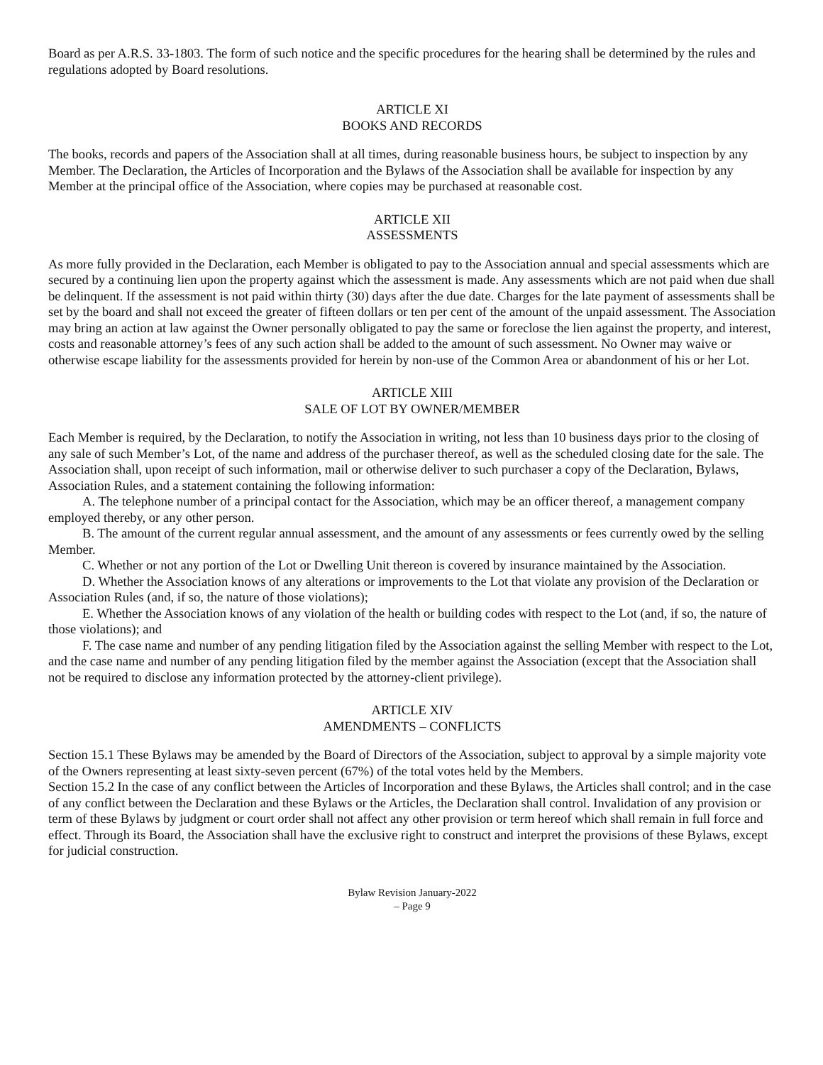Board as per A.R.S. 33-1803. The form of such notice and the specific procedures for the hearing shall be determined by the rules and regulations adopted by Board resolutions.
ARTICLE XI
BOOKS AND RECORDS
The books, records and papers of the Association shall at all times, during reasonable business hours, be subject to inspection by any Member. The Declaration, the Articles of Incorporation and the Bylaws of the Association shall be available for inspection by any Member at the principal office of the Association, where copies may be purchased at reasonable cost.
ARTICLE XII
ASSESSMENTS
As more fully provided in the Declaration, each Member is obligated to pay to the Association annual and special assessments which are secured by a continuing lien upon the property against which the assessment is made. Any assessments which are not paid when due shall be delinquent. If the assessment is not paid within thirty (30) days after the due date. Charges for the late payment of assessments shall be set by the board and shall not exceed the greater of fifteen dollars or ten per cent of the amount of the unpaid assessment. The Association may bring an action at law against the Owner personally obligated to pay the same or foreclose the lien against the property, and interest, costs and reasonable attorney’s fees of any such action shall be added to the amount of such assessment. No Owner may waive or otherwise escape liability for the assessments provided for herein by non-use of the Common Area or abandonment of his or her Lot.
ARTICLE XIII
SALE OF LOT BY OWNER/MEMBER
Each Member is required, by the Declaration, to notify the Association in writing, not less than 10 business days prior to the closing of any sale of such Member’s Lot, of the name and address of the purchaser thereof, as well as the scheduled closing date for the sale. The Association shall, upon receipt of such information, mail or otherwise deliver to such purchaser a copy of the Declaration, Bylaws, Association Rules, and a statement containing the following information:
A. The telephone number of a principal contact for the Association, which may be an officer thereof, a management company employed thereby, or any other person.
B. The amount of the current regular annual assessment, and the amount of any assessments or fees currently owed by the selling Member.
C. Whether or not any portion of the Lot or Dwelling Unit thereon is covered by insurance maintained by the Association.
D. Whether the Association knows of any alterations or improvements to the Lot that violate any provision of the Declaration or Association Rules (and, if so, the nature of those violations);
E. Whether the Association knows of any violation of the health or building codes with respect to the Lot (and, if so, the nature of those violations); and
F. The case name and number of any pending litigation filed by the Association against the selling Member with respect to the Lot, and the case name and number of any pending litigation filed by the member against the Association (except that the Association shall not be required to disclose any information protected by the attorney-client privilege).
ARTICLE XIV
AMENDMENTS – CONFLICTS
Section 15.1 These Bylaws may be amended by the Board of Directors of the Association, subject to approval by a simple majority vote of the Owners representing at least sixty-seven percent (67%) of the total votes held by the Members.
Section 15.2 In the case of any conflict between the Articles of Incorporation and these Bylaws, the Articles shall control; and in the case of any conflict between the Declaration and these Bylaws or the Articles, the Declaration shall control. Invalidation of any provision or term of these Bylaws by judgment or court order shall not affect any other provision or term hereof which shall remain in full force and effect. Through its Board, the Association shall have the exclusive right to construct and interpret the provisions of these Bylaws, except for judicial construction.
Bylaw Revision January-2022
– Page 9